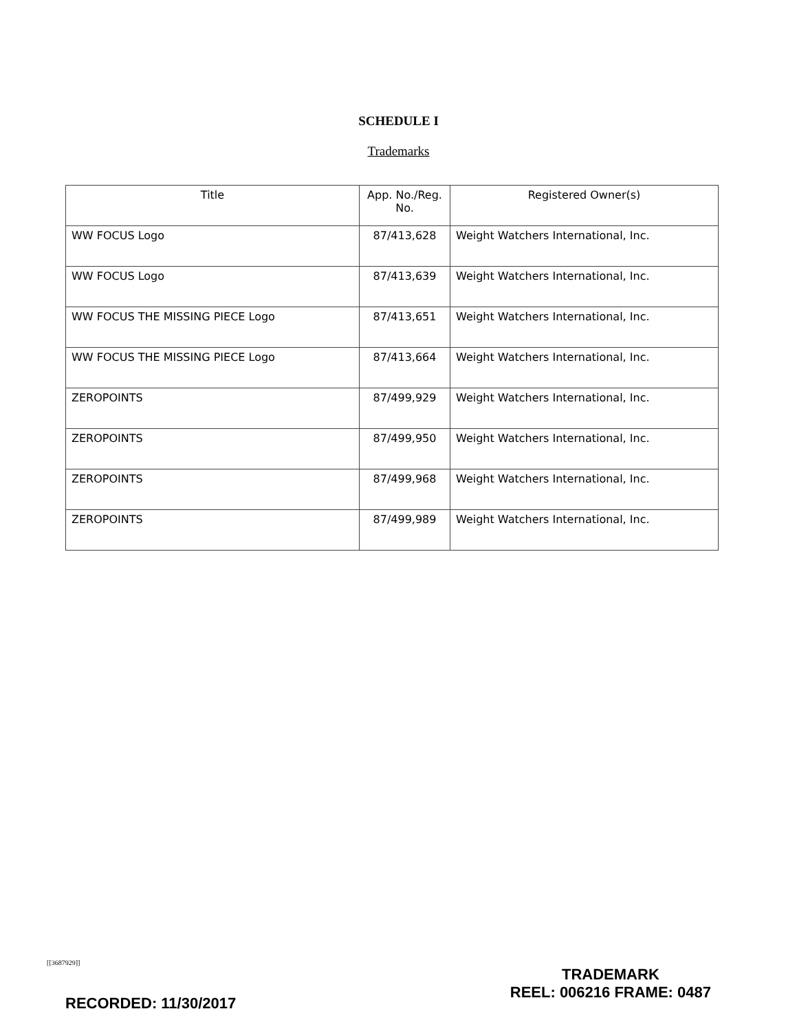SCHEDULE I
Trademarks
| Title | App. No./Reg. No. | Registered Owner(s) |
| --- | --- | --- |
| WW FOCUS Logo | 87/413,628 | Weight Watchers International, Inc. |
| WW FOCUS Logo | 87/413,639 | Weight Watchers International, Inc. |
| WW FOCUS THE MISSING PIECE Logo | 87/413,651 | Weight Watchers International, Inc. |
| WW FOCUS THE MISSING PIECE Logo | 87/413,664 | Weight Watchers International, Inc. |
| ZEROPOINTS | 87/499,929 | Weight Watchers International, Inc. |
| ZEROPOINTS | 87/499,950 | Weight Watchers International, Inc. |
| ZEROPOINTS | 87/499,968 | Weight Watchers International, Inc. |
| ZEROPOINTS | 87/499,989 | Weight Watchers International, Inc. |
[[3687929]]
RECORDED: 11/30/2017
TRADEMARK
REEL: 006216 FRAME: 0487